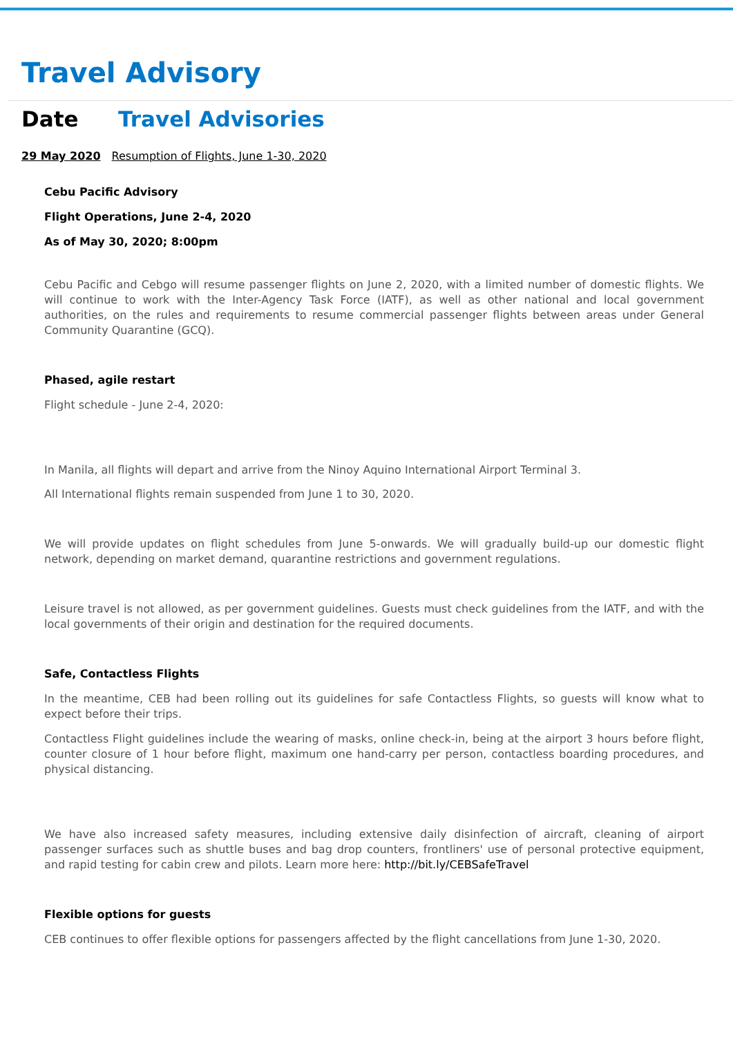Travel Advisory
Date Travel Advisories
29 May 2020 Resumption of Flights, June 1-30, 2020
Cebu Pacific Advisory
Flight Operations, June 2-4, 2020
As of May 30, 2020; 8:00pm
Cebu Pacific and Cebgo will resume passenger flights on June 2, 2020, with a limited number of domestic flights. We will continue to work with the Inter-Agency Task Force (IATF), as well as other national and local government authorities, on the rules and requirements to resume commercial passenger flights between areas under General Community Quarantine (GCQ).
Phased, agile restart
Flight schedule - June 2-4, 2020:
In Manila, all flights will depart and arrive from the Ninoy Aquino International Airport Terminal 3.
All International flights remain suspended from June 1 to 30, 2020.
We will provide updates on flight schedules from June 5-onwards. We will gradually build-up our domestic flight network, depending on market demand, quarantine restrictions and government regulations.
Leisure travel is not allowed, as per government guidelines. Guests must check guidelines from the IATF, and with the local governments of their origin and destination for the required documents.
Safe, Contactless Flights
In the meantime, CEB had been rolling out its guidelines for safe Contactless Flights, so guests will know what to expect before their trips.
Contactless Flight guidelines include the wearing of masks, online check-in, being at the airport 3 hours before flight, counter closure of 1 hour before flight, maximum one hand-carry per person, contactless boarding procedures, and physical distancing.
We have also increased safety measures, including extensive daily disinfection of aircraft, cleaning of airport passenger surfaces such as shuttle buses and bag drop counters, frontliners' use of personal protective equipment, and rapid testing for cabin crew and pilots. Learn more here: http://bit.ly/CEBSafeTravel
Flexible options for guests
CEB continues to offer flexible options for passengers affected by the flight cancellations from June 1-30, 2020.